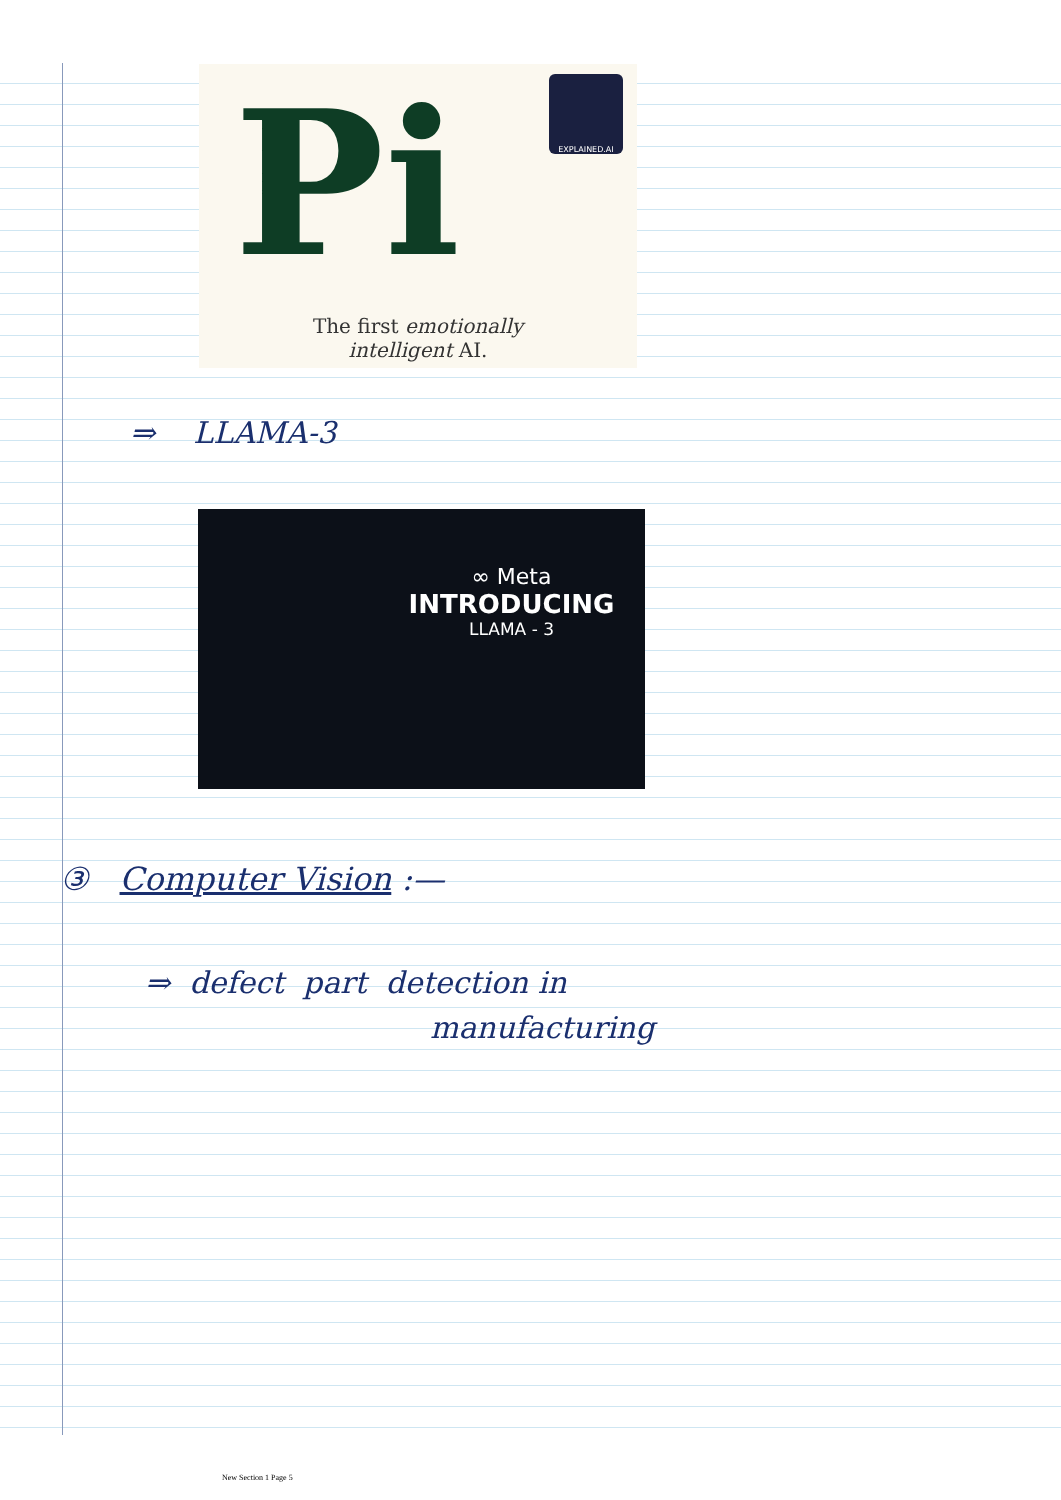Pi
The first emotionally
intelligent AI.
EXPLAINED.AI
⇒ LLAMA-3
∞ Meta
INTRODUCING
LLAMA - 3
③ Computer Vision :—
⇒ defect part detection in
manufacturing
New Section 1 Page 5